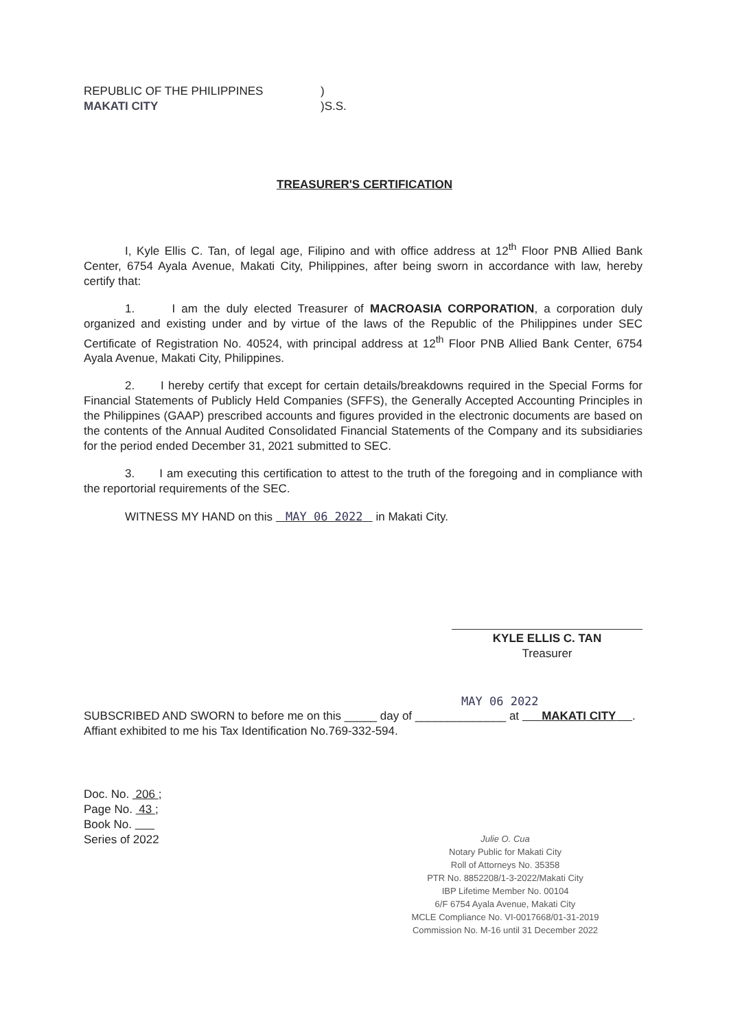REPUBLIC OF THE PHILIPPINES
MAKATI CITY
)
)S.S.
TREASURER'S CERTIFICATION
I, Kyle Ellis C. Tan, of legal age, Filipino and with office address at 12<sup>th</sup> Floor PNB Allied Bank Center, 6754 Ayala Avenue, Makati City, Philippines, after being sworn in accordance with law, hereby certify that:
1. I am the duly elected Treasurer of MACROASIA CORPORATION, a corporation duly organized and existing under and by virtue of the laws of the Republic of the Philippines under SEC Certificate of Registration No. 40524, with principal address at 12<sup>th</sup> Floor PNB Allied Bank Center, 6754 Ayala Avenue, Makati City, Philippines.
2. I hereby certify that except for certain details/breakdowns required in the Special Forms for Financial Statements of Publicly Held Companies (SFFS), the Generally Accepted Accounting Principles in the Philippines (GAAP) prescribed accounts and figures provided in the electronic documents are based on the contents of the Annual Audited Consolidated Financial Statements of the Company and its subsidiaries for the period ended December 31, 2021 submitted to SEC.
3. I am executing this certification to attest to the truth of the foregoing and in compliance with the reportorial requirements of the SEC.
WITNESS MY HAND on this MAY 06 2022 in Makati City.
KYLE ELLIS C. TAN
Treasurer
MAY 06 2022
SUBSCRIBED AND SWORN to before me on this _____ day of ______________ at MAKATI CITY . Affiant exhibited to me his Tax Identification No.769-332-594.
Doc. No. 206 ;
Page No. 43 ;
Book No.
Series of 2022
Julie O. Cua
Notary Public for Makati City
Roll of Attorneys No. 35358
PTR No. 8852208/1-3-2022/Makati City
IBP Lifetime Member No. 00104
6/F 6754 Ayala Avenue, Makati City
MCLE Compliance No. VI-0017668/01-31-2019
Commission No. M-16 until 31 December 2022